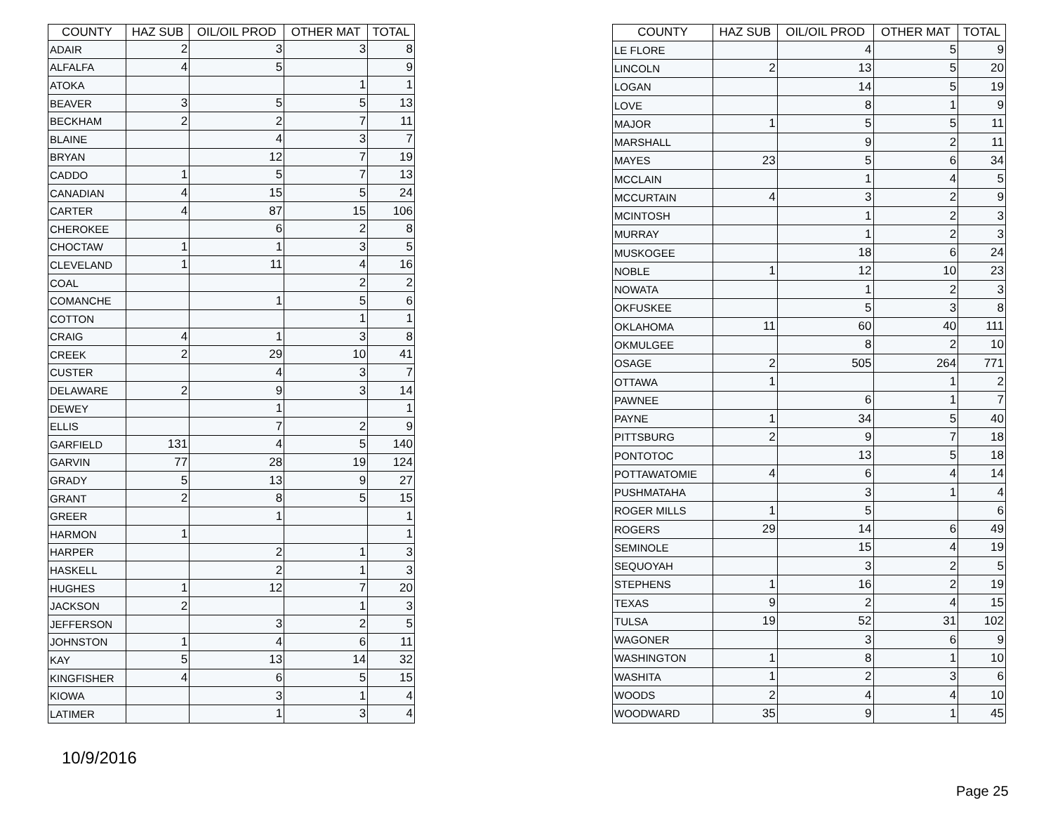| COUNTY | HAZ SUB | OIL/OIL PROD | OTHER MAT | TOTAL |
| --- | --- | --- | --- | --- |
| ADAIR | 2 | 3 | 3 | 8 |
| ALFALFA | 4 | 5 | | 9 |
| ATOKA | | | 1 | 1 |
| BEAVER | 3 | 5 | 5 | 13 |
| BECKHAM | 2 | 2 | 7 | 11 |
| BLAINE | | 4 | 3 | 7 |
| BRYAN | | 12 | 7 | 19 |
| CADDO | 1 | 5 | 7 | 13 |
| CANADIAN | 4 | 15 | 5 | 24 |
| CARTER | 4 | 87 | 15 | 106 |
| CHEROKEE | | 6 | 2 | 8 |
| CHOCTAW | 1 | 1 | 3 | 5 |
| CLEVELAND | 1 | 11 | 4 | 16 |
| COAL | | | 2 | 2 |
| COMANCHE | | 1 | 5 | 6 |
| COTTON | | | 1 | 1 |
| CRAIG | 4 | 1 | 3 | 8 |
| CREEK | 2 | 29 | 10 | 41 |
| CUSTER | | 4 | 3 | 7 |
| DELAWARE | 2 | 9 | 3 | 14 |
| DEWEY | | 1 | | 1 |
| ELLIS | | 7 | 2 | 9 |
| GARFIELD | 131 | 4 | 5 | 140 |
| GARVIN | 77 | 28 | 19 | 124 |
| GRADY | 5 | 13 | 9 | 27 |
| GRANT | 2 | 8 | 5 | 15 |
| GREER | | 1 | | 1 |
| HARMON | 1 | | | 1 |
| HARPER | | 2 | 1 | 3 |
| HASKELL | | 2 | 1 | 3 |
| HUGHES | 1 | 12 | 7 | 20 |
| JACKSON | 2 | | 1 | 3 |
| JEFFERSON | | 3 | 2 | 5 |
| JOHNSTON | 1 | 4 | 6 | 11 |
| KAY | 5 | 13 | 14 | 32 |
| KINGFISHER | 4 | 6 | 5 | 15 |
| KIOWA | | 3 | 1 | 4 |
| LATIMER | | 1 | 3 | 4 |
| COUNTY | HAZ SUB | OIL/OIL PROD | OTHER MAT | TOTAL |
| --- | --- | --- | --- | --- |
| LE FLORE | | 4 | 5 | 9 |
| LINCOLN | 2 | 13 | 5 | 20 |
| LOGAN | | 14 | 5 | 19 |
| LOVE | | 8 | 1 | 9 |
| MAJOR | 1 | 5 | 5 | 11 |
| MARSHALL | | 9 | 2 | 11 |
| MAYES | 23 | 5 | 6 | 34 |
| MCCLAIN | | 1 | 4 | 5 |
| MCCURTAIN | 4 | 3 | 2 | 9 |
| MCINTOSH | | 1 | 2 | 3 |
| MURRAY | | 1 | 2 | 3 |
| MUSKOGEE | | 18 | 6 | 24 |
| NOBLE | 1 | 12 | 10 | 23 |
| NOWATA | | 1 | 2 | 3 |
| OKFUSKEE | | 5 | 3 | 8 |
| OKLAHOMA | 11 | 60 | 40 | 111 |
| OKMULGEE | | 8 | 2 | 10 |
| OSAGE | 2 | 505 | 264 | 771 |
| OTTAWA | 1 | | 1 | 2 |
| PAWNEE | | 6 | 1 | 7 |
| PAYNE | 1 | 34 | 5 | 40 |
| PITTSBURG | 2 | 9 | 7 | 18 |
| PONTOTOC | | 13 | 5 | 18 |
| POTTAWATOMIE | 4 | 6 | 4 | 14 |
| PUSHMATAHA | | 3 | 1 | 4 |
| ROGER MILLS | 1 | 5 | | 6 |
| ROGERS | 29 | 14 | 6 | 49 |
| SEMINOLE | | 15 | 4 | 19 |
| SEQUOYAH | | 3 | 2 | 5 |
| STEPHENS | 1 | 16 | 2 | 19 |
| TEXAS | 9 | 2 | 4 | 15 |
| TULSA | 19 | 52 | 31 | 102 |
| WAGONER | | 3 | 6 | 9 |
| WASHINGTON | 1 | 8 | 1 | 10 |
| WASHITA | 1 | 2 | 3 | 6 |
| WOODS | 2 | 4 | 4 | 10 |
| WOODWARD | 35 | 9 | 1 | 45 |
10/9/2016
Page 25